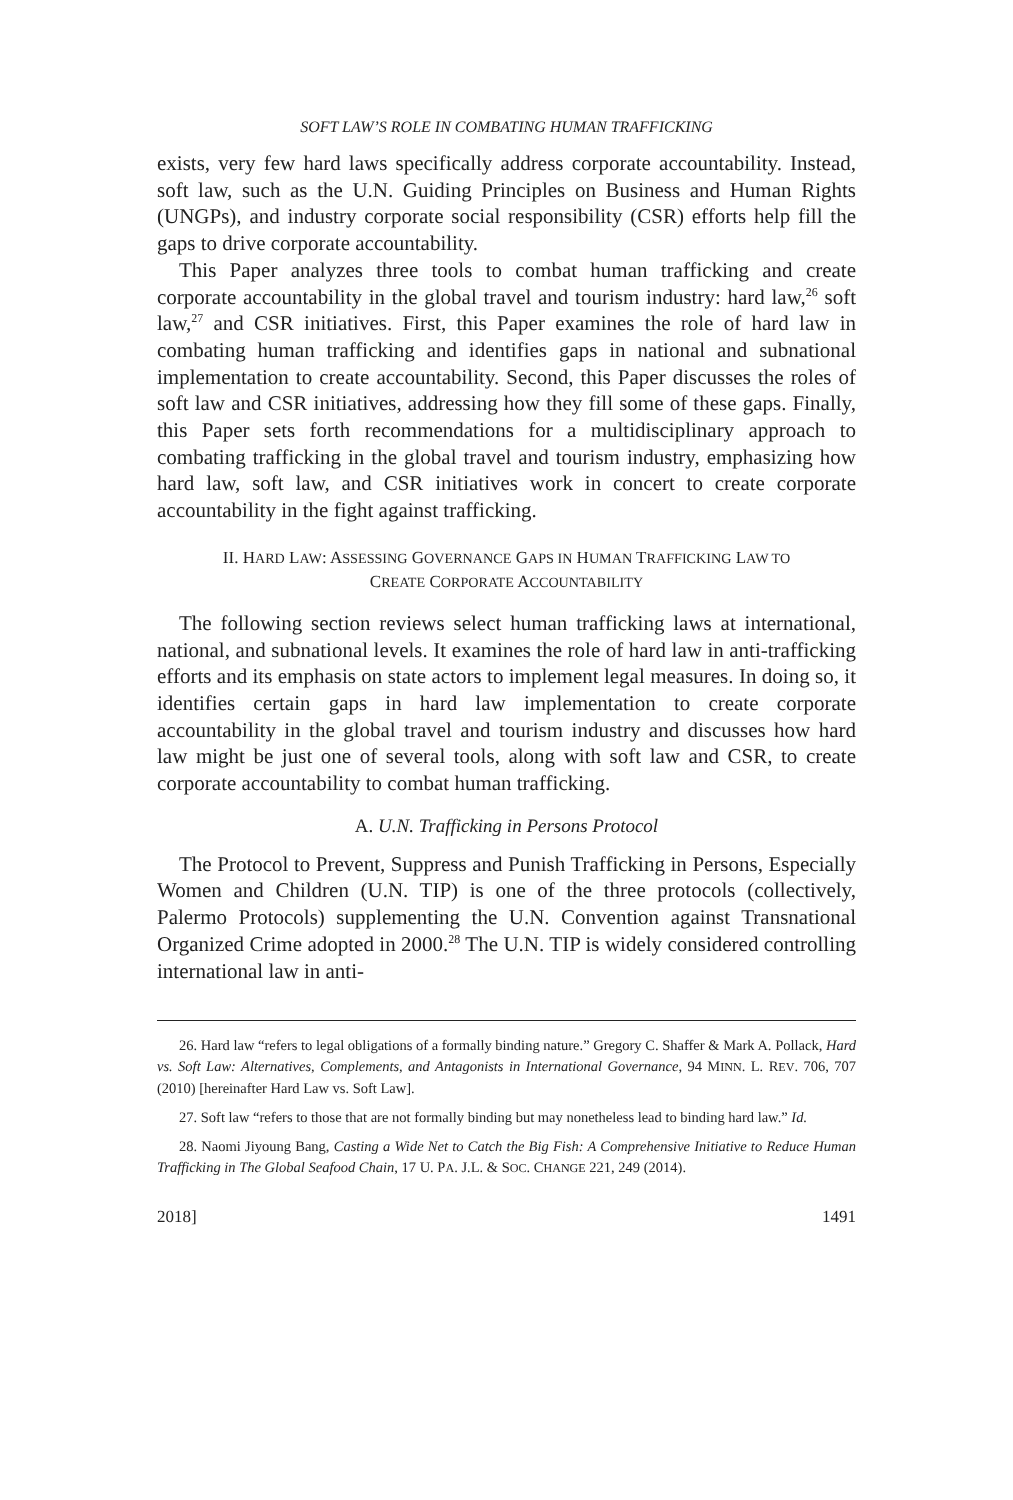SOFT LAW’S ROLE IN COMBATING HUMAN TRAFFICKING
exists, very few hard laws specifically address corporate accountability. Instead, soft law, such as the U.N. Guiding Principles on Business and Human Rights (UNGPs), and industry corporate social responsibility (CSR) efforts help fill the gaps to drive corporate accountability.
This Paper analyzes three tools to combat human trafficking and create corporate accountability in the global travel and tourism industry: hard law,<sup>26</sup> soft law,<sup>27</sup> and CSR initiatives. First, this Paper examines the role of hard law in combating human trafficking and identifies gaps in national and subnational implementation to create accountability. Second, this Paper discusses the roles of soft law and CSR initiatives, addressing how they fill some of these gaps. Finally, this Paper sets forth recommendations for a multidisciplinary approach to combating trafficking in the global travel and tourism industry, emphasizing how hard law, soft law, and CSR initiatives work in concert to create corporate accountability in the fight against trafficking.
II. HARD LAW: ASSESSING GOVERNANCE GAPS IN HUMAN TRAFFICKING LAW TO
CREATE CORPORATE ACCOUNTABILITY
The following section reviews select human trafficking laws at international, national, and subnational levels. It examines the role of hard law in anti-trafficking efforts and its emphasis on state actors to implement legal measures. In doing so, it identifies certain gaps in hard law implementation to create corporate accountability in the global travel and tourism industry and discusses how hard law might be just one of several tools, along with soft law and CSR, to create corporate accountability to combat human trafficking.
A. U.N. Trafficking in Persons Protocol
The Protocol to Prevent, Suppress and Punish Trafficking in Persons, Especially Women and Children (U.N. TIP) is one of the three protocols (collectively, Palermo Protocols) supplementing the U.N. Convention against Transnational Organized Crime adopted in 2000.<sup>28</sup> The U.N. TIP is widely considered controlling international law in anti-
26. Hard law “refers to legal obligations of a formally binding nature.” Gregory C. Shaffer & Mark A. Pollack, Hard vs. Soft Law: Alternatives, Complements, and Antagonists in International Governance, 94 MINN. L. REV. 706, 707 (2010) [hereinafter Hard Law vs. Soft Law].
27. Soft law “refers to those that are not formally binding but may nonetheless lead to binding hard law.” Id.
28. Naomi Jiyoung Bang, Casting a Wide Net to Catch the Big Fish: A Comprehensive Initiative to Reduce Human Trafficking in The Global Seafood Chain, 17 U. PA. J.L. & SOC. CHANGE 221, 249 (2014).
2018] 1491